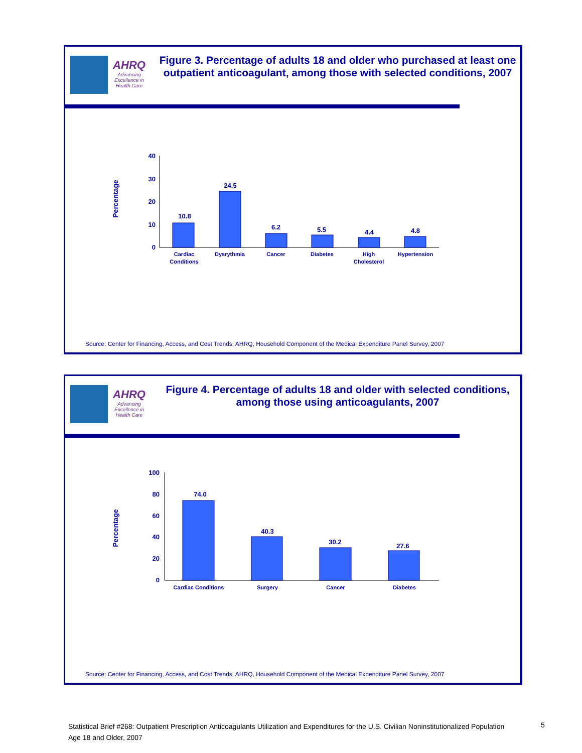AHRQ
Advancing Excellence in Health Care
Figure 3. Percentage of adults 18 and older who purchased at least one outpatient anticoagulant, among those with selected conditions, 2007
Percentage
40
30
20
10
0
10.8
24.5
6.2
5.5
4.4
4.8
Cardiac
Conditions
Dysrythmia
Cancer
Diabetes
High
Cholesterol
Hypertension
Source: Center for Financing, Access, and Cost Trends, AHRQ, Household Component of the Medical Expenditure Panel Survey, 2007
AHRQ
Advancing Excellence in Health Care
Figure 4. Percentage of adults 18 and older with selected conditions, among those using anticoagulants, 2007
Percentage
100
80
60
40
20
0
74.0
40.3
30.2
27.6
Cardiac Conditions
Surgery
Cancer
Diabetes
Source: Center for Financing, Access, and Cost Trends, AHRQ, Household Component of the Medical Expenditure Panel Survey, 2007
Statistical Brief #268: Outpatient Prescription Anticoagulants Utilization and Expenditures for the U.S. Civilian Noninstitutionalized Population Age 18 and Older, 2007
5